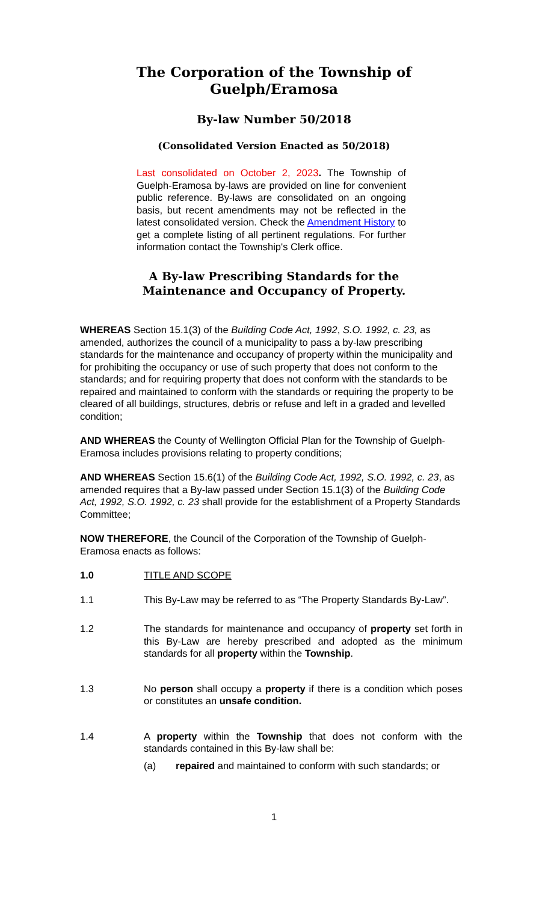The Corporation of the Township of
Guelph/Eramosa
By-law Number 50/2018
(Consolidated Version Enacted as 50/2018)
Last consolidated on October 2, 2023. The Township of Guelph-Eramosa by-laws are provided on line for convenient public reference. By-laws are consolidated on an ongoing basis, but recent amendments may not be reflected in the latest consolidated version. Check the Amendment History to get a complete listing of all pertinent regulations. For further information contact the Township's Clerk office.
A By-law Prescribing Standards for the
Maintenance and Occupancy of Property.
WHEREAS Section 15.1(3) of the Building Code Act, 1992, S.O. 1992, c. 23, as amended, authorizes the council of a municipality to pass a by-law prescribing standards for the maintenance and occupancy of property within the municipality and for prohibiting the occupancy or use of such property that does not conform to the standards; and for requiring property that does not conform with the standards to be repaired and maintained to conform with the standards or requiring the property to be cleared of all buildings, structures, debris or refuse and left in a graded and levelled condition;
AND WHEREAS the County of Wellington Official Plan for the Township of Guelph-Eramosa includes provisions relating to property conditions;
AND WHEREAS Section 15.6(1) of the Building Code Act, 1992, S.O. 1992, c. 23, as amended requires that a By-law passed under Section 15.1(3) of the Building Code Act, 1992, S.O. 1992, c. 23 shall provide for the establishment of a Property Standards Committee;
NOW THEREFORE, the Council of the Corporation of the Township of Guelph-Eramosa enacts as follows:
1.0 TITLE AND SCOPE
1.1 This By-Law may be referred to as “The Property Standards By-Law”.
1.2 The standards for maintenance and occupancy of property set forth in this By-Law are hereby prescribed and adopted as the minimum standards for all property within the Township.
1.3 No person shall occupy a property if there is a condition which poses or constitutes an unsafe condition.
1.4 A property within the Township that does not conform with the standards contained in this By-law shall be:
(a) repaired and maintained to conform with such standards; or
1